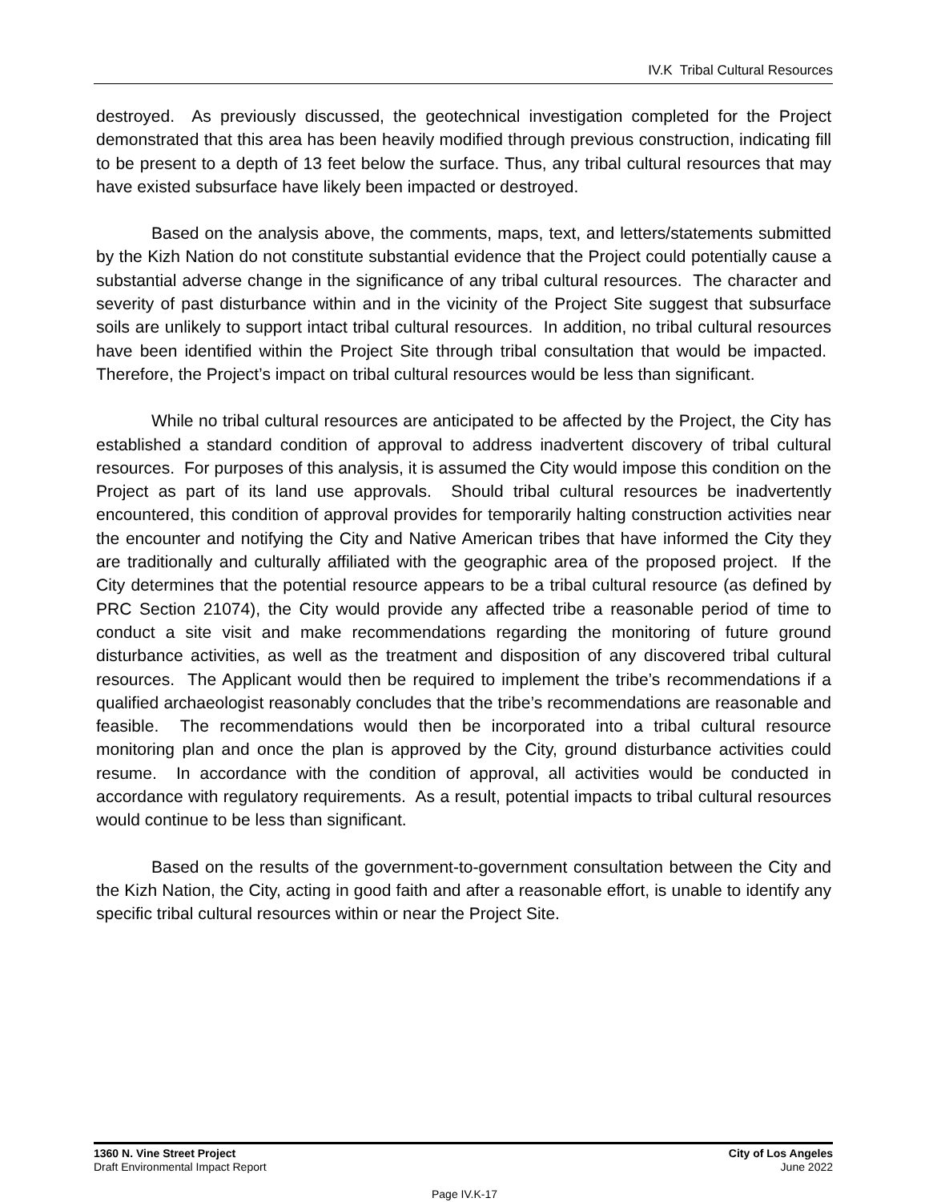IV.K Tribal Cultural Resources
destroyed. As previously discussed, the geotechnical investigation completed for the Project demonstrated that this area has been heavily modified through previous construction, indicating fill to be present to a depth of 13 feet below the surface. Thus, any tribal cultural resources that may have existed subsurface have likely been impacted or destroyed.
Based on the analysis above, the comments, maps, text, and letters/statements submitted by the Kizh Nation do not constitute substantial evidence that the Project could potentially cause a substantial adverse change in the significance of any tribal cultural resources. The character and severity of past disturbance within and in the vicinity of the Project Site suggest that subsurface soils are unlikely to support intact tribal cultural resources. In addition, no tribal cultural resources have been identified within the Project Site through tribal consultation that would be impacted. Therefore, the Project’s impact on tribal cultural resources would be less than significant.
While no tribal cultural resources are anticipated to be affected by the Project, the City has established a standard condition of approval to address inadvertent discovery of tribal cultural resources. For purposes of this analysis, it is assumed the City would impose this condition on the Project as part of its land use approvals. Should tribal cultural resources be inadvertently encountered, this condition of approval provides for temporarily halting construction activities near the encounter and notifying the City and Native American tribes that have informed the City they are traditionally and culturally affiliated with the geographic area of the proposed project. If the City determines that the potential resource appears to be a tribal cultural resource (as defined by PRC Section 21074), the City would provide any affected tribe a reasonable period of time to conduct a site visit and make recommendations regarding the monitoring of future ground disturbance activities, as well as the treatment and disposition of any discovered tribal cultural resources. The Applicant would then be required to implement the tribe’s recommendations if a qualified archaeologist reasonably concludes that the tribe’s recommendations are reasonable and feasible. The recommendations would then be incorporated into a tribal cultural resource monitoring plan and once the plan is approved by the City, ground disturbance activities could resume. In accordance with the condition of approval, all activities would be conducted in accordance with regulatory requirements. As a result, potential impacts to tribal cultural resources would continue to be less than significant.
Based on the results of the government-to-government consultation between the City and the Kizh Nation, the City, acting in good faith and after a reasonable effort, is unable to identify any specific tribal cultural resources within or near the Project Site.
1360 N. Vine Street Project
Draft Environmental Impact Report
City of Los Angeles
June 2022
Page IV.K-17